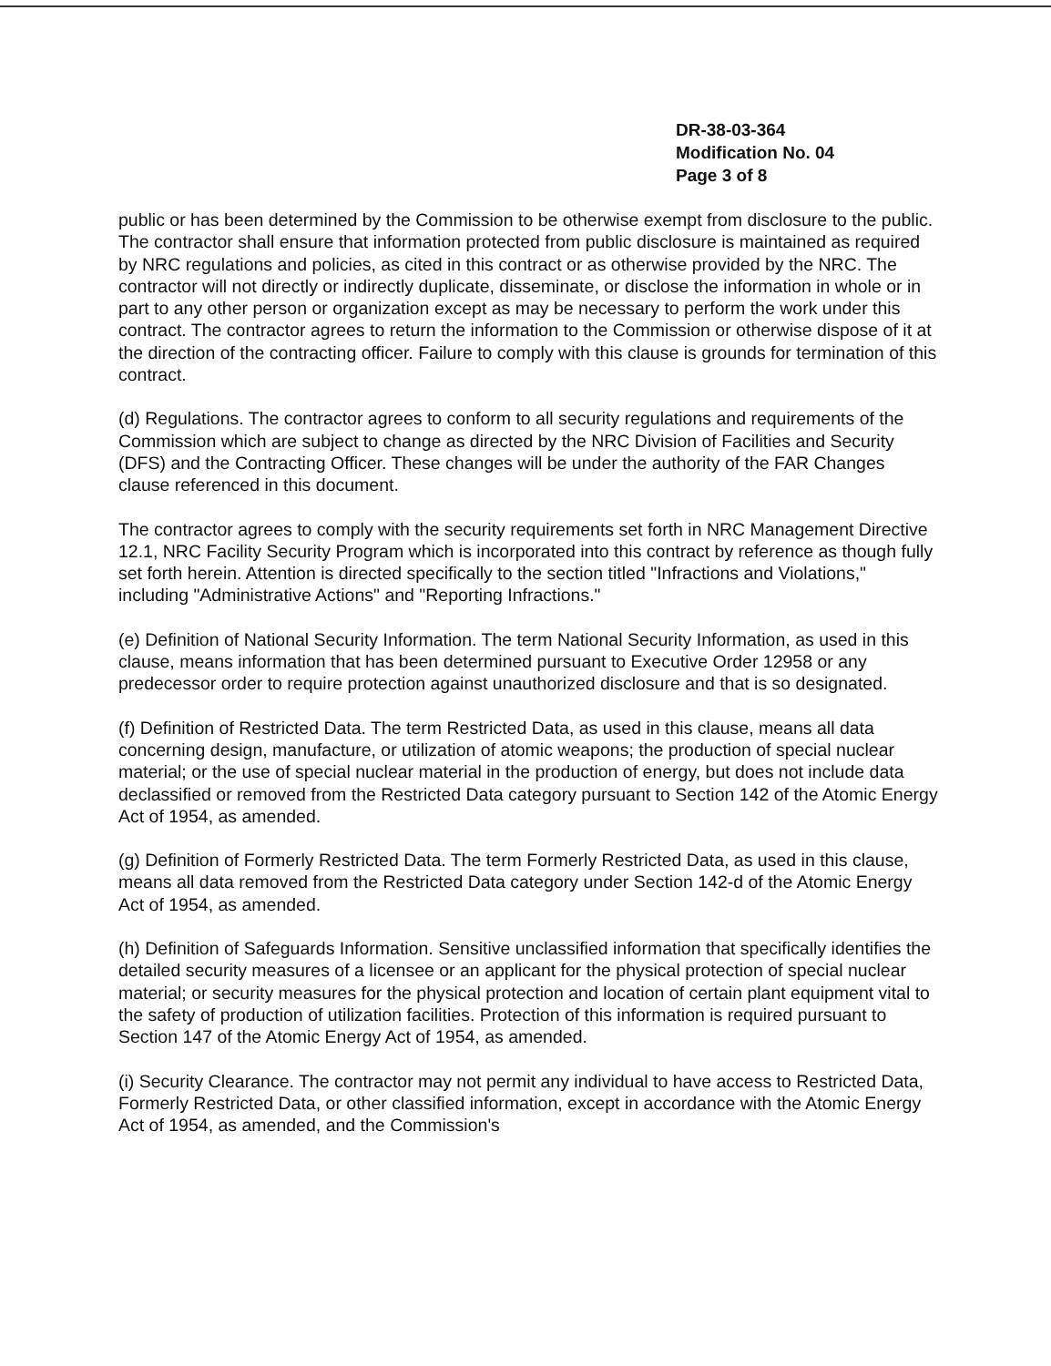DR-38-03-364
Modification No. 04
Page 3 of 8
public or has been determined by the Commission to be otherwise exempt from disclosure to the public. The contractor shall ensure that information protected from public disclosure is maintained as required by NRC regulations and policies, as cited in this contract or as otherwise provided by the NRC. The contractor will not directly or indirectly duplicate, disseminate, or disclose the information in whole or in part to any other person or organization except as may be necessary to perform the work under this contract. The contractor agrees to return the information to the Commission or otherwise dispose of it at the direction of the contracting officer. Failure to comply with this clause is grounds for termination of this contract.
(d) Regulations. The contractor agrees to conform to all security regulations and requirements of the Commission which are subject to change as directed by the NRC Division of Facilities and Security (DFS) and the Contracting Officer. These changes will be under the authority of the FAR Changes clause referenced in this document.
The contractor agrees to comply with the security requirements set forth in NRC Management Directive 12.1, NRC Facility Security Program which is incorporated into this contract by reference as though fully set forth herein. Attention is directed specifically to the section titled "Infractions and Violations," including "Administrative Actions" and "Reporting Infractions."
(e) Definition of National Security Information. The term National Security Information, as used in this clause, means information that has been determined pursuant to Executive Order 12958 or any predecessor order to require protection against unauthorized disclosure and that is so designated.
(f) Definition of Restricted Data. The term Restricted Data, as used in this clause, means all data concerning design, manufacture, or utilization of atomic weapons; the production of special nuclear material; or the use of special nuclear material in the production of energy, but does not include data declassified or removed from the Restricted Data category pursuant to Section 142 of the Atomic Energy Act of 1954, as amended.
(g) Definition of Formerly Restricted Data. The term Formerly Restricted Data, as used in this clause, means all data removed from the Restricted Data category under Section 142-d of the Atomic Energy Act of 1954, as amended.
(h) Definition of Safeguards Information. Sensitive unclassified information that specifically identifies the detailed security measures of a licensee or an applicant for the physical protection of special nuclear material; or security measures for the physical protection and location of certain plant equipment vital to the safety of production of utilization facilities. Protection of this information is required pursuant to Section 147 of the Atomic Energy Act of 1954, as amended.
(i) Security Clearance. The contractor may not permit any individual to have access to Restricted Data, Formerly Restricted Data, or other classified information, except in accordance with the Atomic Energy Act of 1954, as amended, and the Commission's